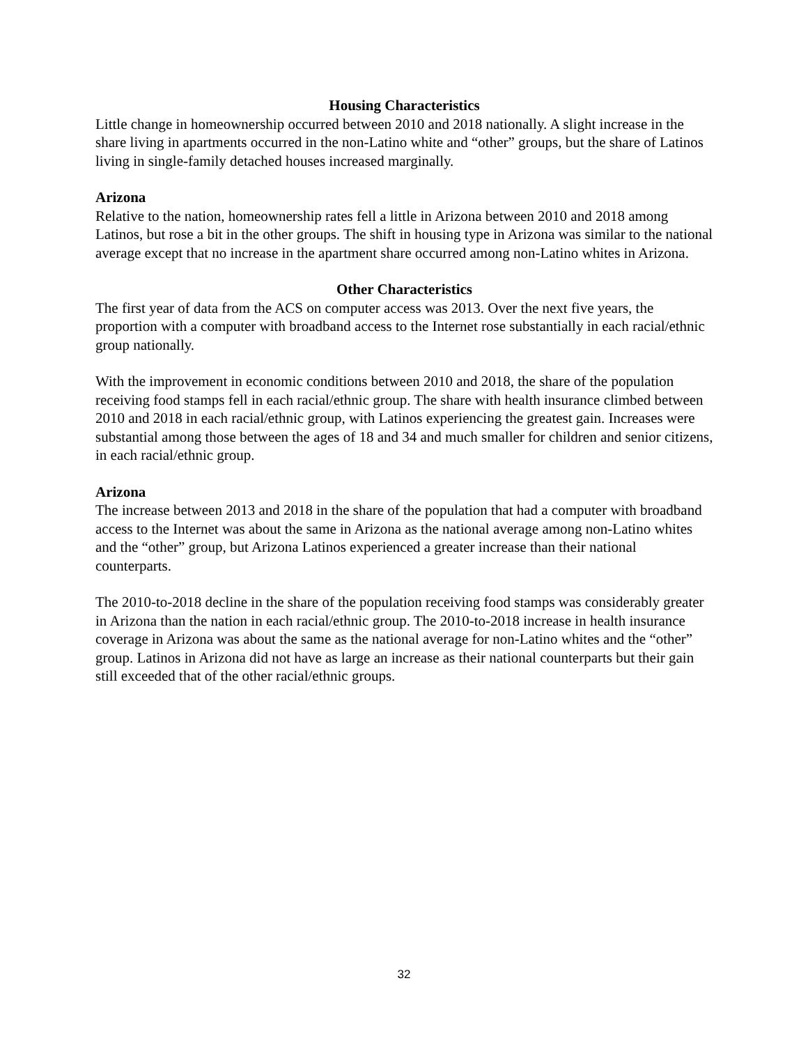Housing Characteristics
Little change in homeownership occurred between 2010 and 2018 nationally. A slight increase in the share living in apartments occurred in the non-Latino white and “other” groups, but the share of Latinos living in single-family detached houses increased marginally.
Arizona
Relative to the nation, homeownership rates fell a little in Arizona between 2010 and 2018 among Latinos, but rose a bit in the other groups. The shift in housing type in Arizona was similar to the national average except that no increase in the apartment share occurred among non-Latino whites in Arizona.
Other Characteristics
The first year of data from the ACS on computer access was 2013. Over the next five years, the proportion with a computer with broadband access to the Internet rose substantially in each racial/ethnic group nationally.
With the improvement in economic conditions between 2010 and 2018, the share of the population receiving food stamps fell in each racial/ethnic group. The share with health insurance climbed between 2010 and 2018 in each racial/ethnic group, with Latinos experiencing the greatest gain. Increases were substantial among those between the ages of 18 and 34 and much smaller for children and senior citizens, in each racial/ethnic group.
Arizona
The increase between 2013 and 2018 in the share of the population that had a computer with broadband access to the Internet was about the same in Arizona as the national average among non-Latino whites and the “other” group, but Arizona Latinos experienced a greater increase than their national counterparts.
The 2010-to-2018 decline in the share of the population receiving food stamps was considerably greater in Arizona than the nation in each racial/ethnic group. The 2010-to-2018 increase in health insurance coverage in Arizona was about the same as the national average for non-Latino whites and the “other” group. Latinos in Arizona did not have as large an increase as their national counterparts but their gain still exceeded that of the other racial/ethnic groups.
32